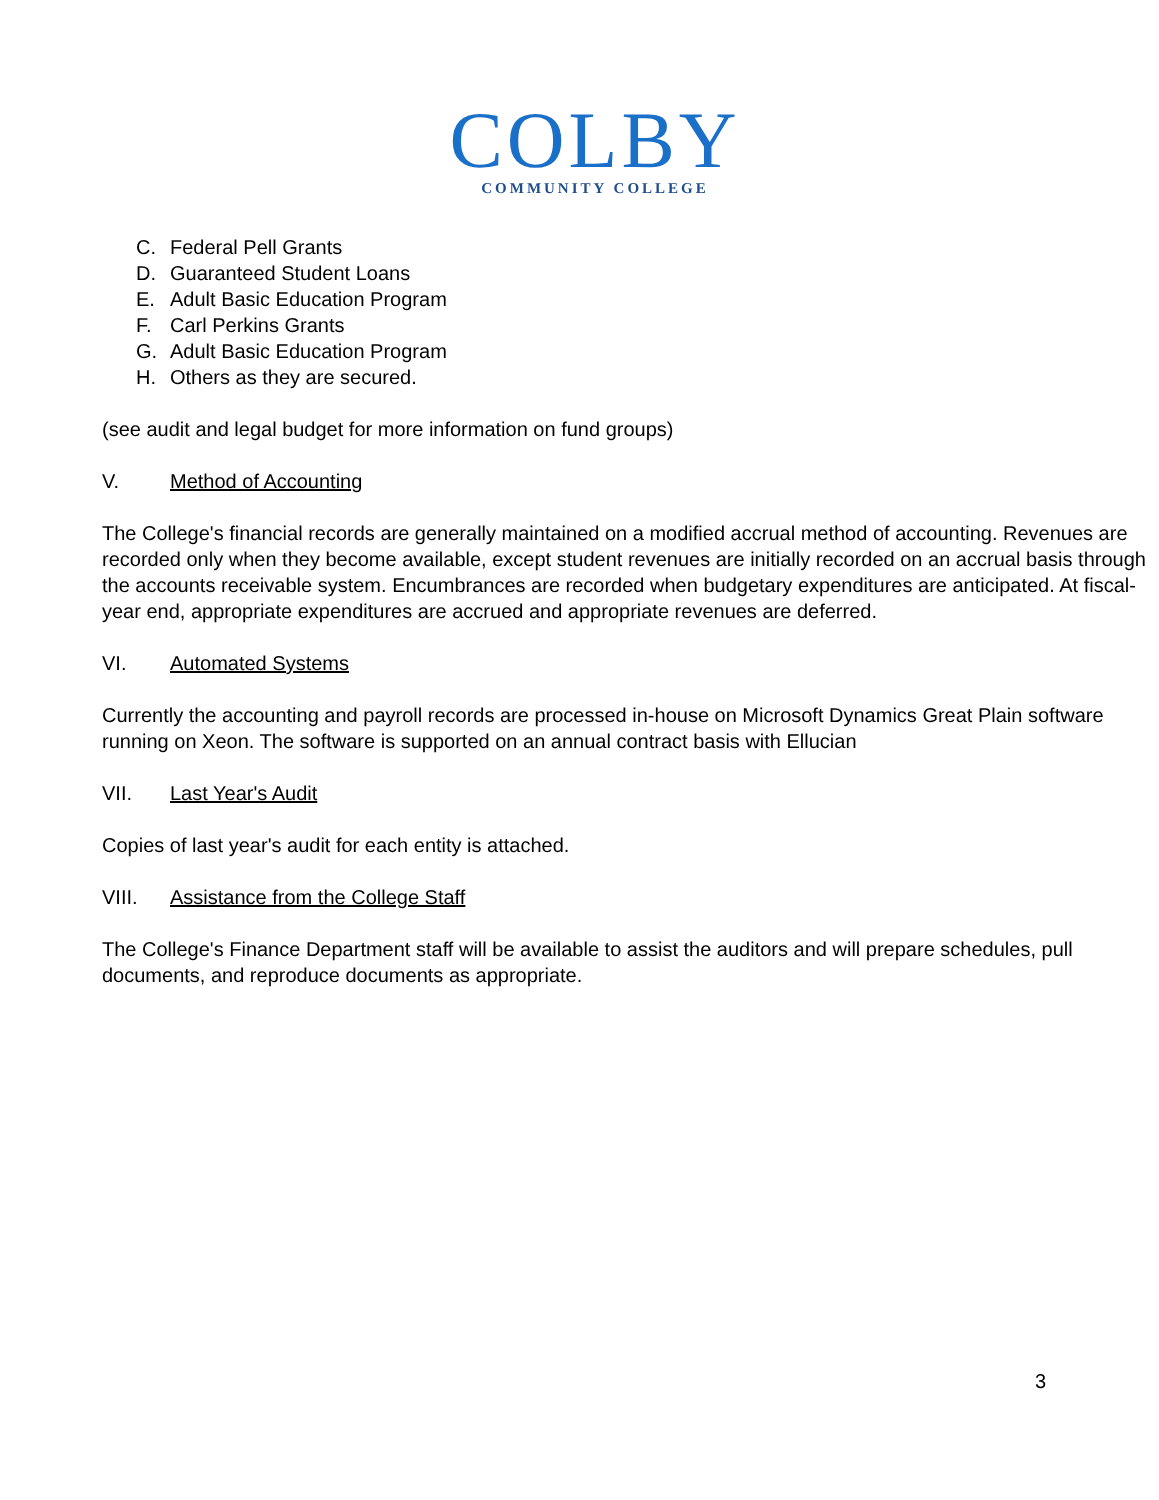COLBY
COMMUNITY COLLEGE
C. Federal Pell Grants
D. Guaranteed Student Loans
E. Adult Basic Education Program
F. Carl Perkins Grants
G. Adult Basic Education Program
H. Others as they are secured.
(see audit and legal budget for more information on fund groups)
V. Method of Accounting
The College's financial records are generally maintained on a modified accrual method of accounting. Revenues are recorded only when they become available, except student revenues are initially recorded on an accrual basis through the accounts receivable system. Encumbrances are recorded when budgetary expenditures are anticipated. At fiscal-year end, appropriate expenditures are accrued and appropriate revenues are deferred.
VI. Automated Systems
Currently the accounting and payroll records are processed in-house on Microsoft Dynamics Great Plain software running on Xeon. The software is supported on an annual contract basis with Ellucian
VII. Last Year's Audit
Copies of last year's audit for each entity is attached.
VIII. Assistance from the College Staff
The College's Finance Department staff will be available to assist the auditors and will prepare schedules, pull documents, and reproduce documents as appropriate.
3